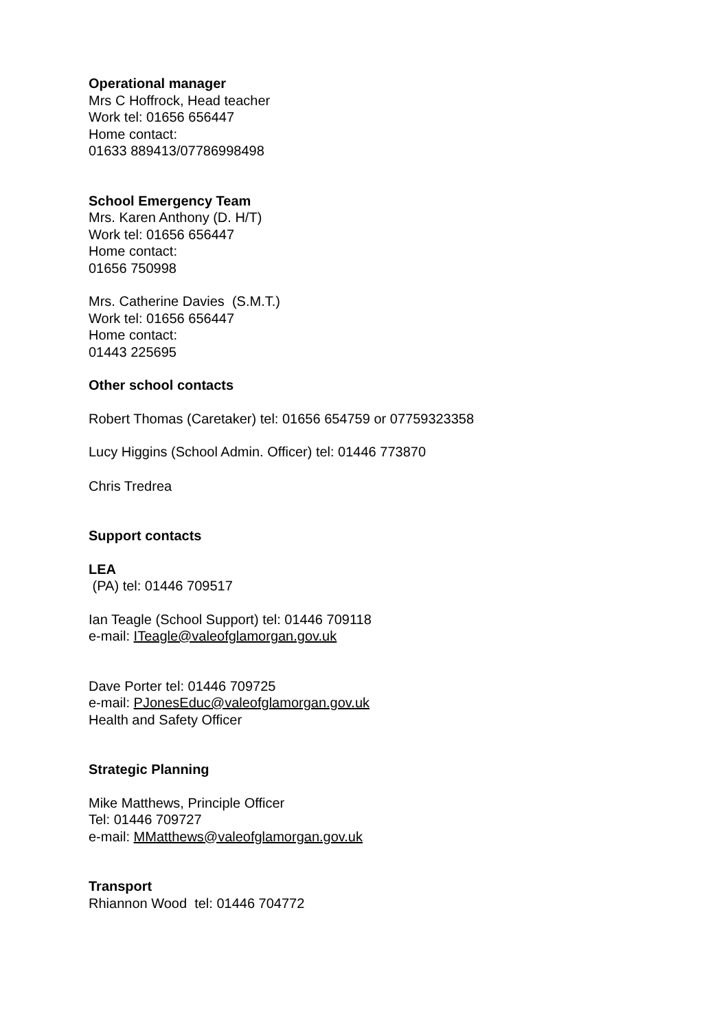Operational manager
Mrs C Hoffrock, Head teacher
Work tel: 01656 656447
Home contact:
01633 889413/07786998498
School Emergency Team
Mrs. Karen Anthony (D. H/T)
Work tel: 01656 656447
Home contact:
01656 750998
Mrs. Catherine Davies (S.M.T.)
Work tel: 01656 656447
Home contact:
01443 225695
Other school contacts
Robert Thomas (Caretaker) tel: 01656 654759 or 07759323358
Lucy Higgins (School Admin. Officer) tel: 01446 773870
Chris Tredrea
Support contacts
LEA
(PA) tel: 01446 709517
Ian Teagle (School Support) tel: 01446 709118
e-mail: ITeagle@valeofglamorgan.gov.uk
Dave Porter tel: 01446 709725
e-mail: PJonesEduc@valeofglamorgan.gov.uk
Health and Safety Officer
Strategic Planning
Mike Matthews, Principle Officer
Tel: 01446 709727
e-mail: MMatthews@valeofglamorgan.gov.uk
Transport
Rhiannon Wood tel: 01446 704772